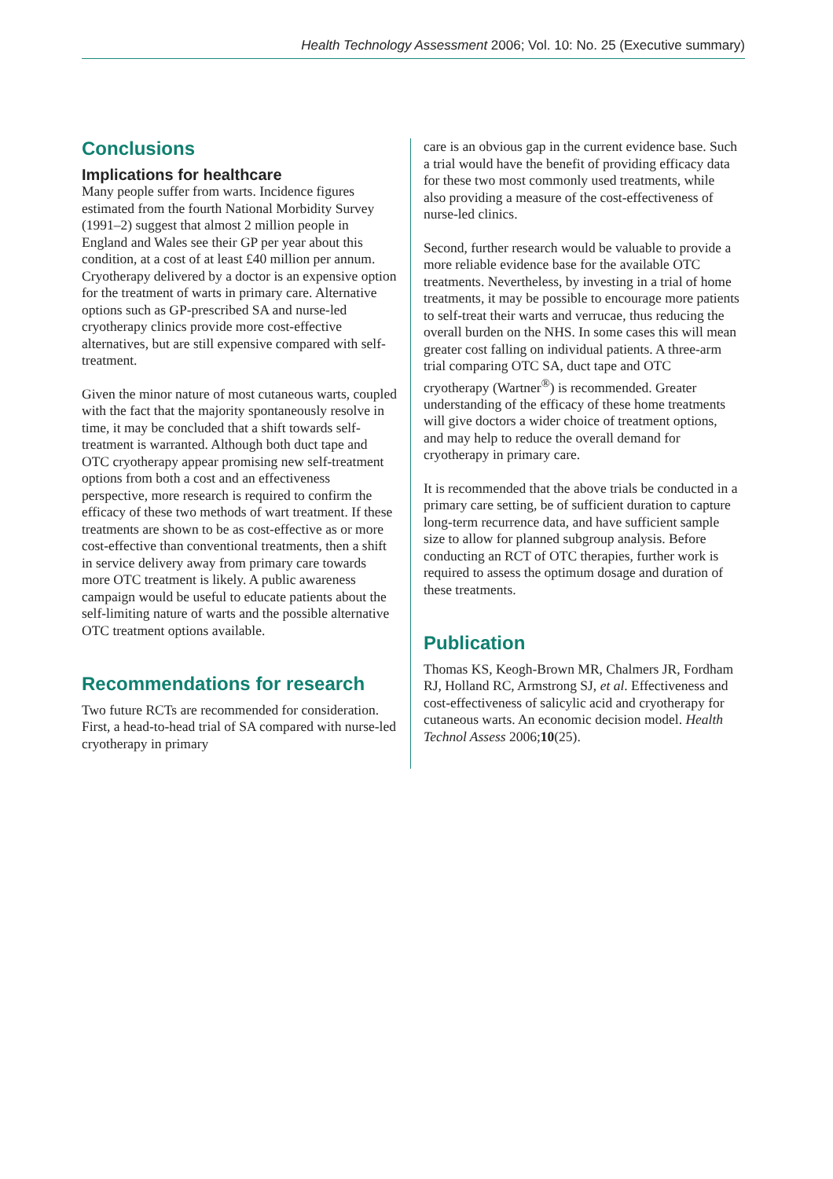Health Technology Assessment 2006; Vol. 10: No. 25 (Executive summary)
Conclusions
Implications for healthcare
Many people suffer from warts. Incidence figures estimated from the fourth National Morbidity Survey (1991–2) suggest that almost 2 million people in England and Wales see their GP per year about this condition, at a cost of at least £40 million per annum. Cryotherapy delivered by a doctor is an expensive option for the treatment of warts in primary care. Alternative options such as GP-prescribed SA and nurse-led cryotherapy clinics provide more cost-effective alternatives, but are still expensive compared with self-treatment.
Given the minor nature of most cutaneous warts, coupled with the fact that the majority spontaneously resolve in time, it may be concluded that a shift towards self-treatment is warranted. Although both duct tape and OTC cryotherapy appear promising new self-treatment options from both a cost and an effectiveness perspective, more research is required to confirm the efficacy of these two methods of wart treatment. If these treatments are shown to be as cost-effective as or more cost-effective than conventional treatments, then a shift in service delivery away from primary care towards more OTC treatment is likely. A public awareness campaign would be useful to educate patients about the self-limiting nature of warts and the possible alternative OTC treatment options available.
Recommendations for research
Two future RCTs are recommended for consideration. First, a head-to-head trial of SA compared with nurse-led cryotherapy in primary
care is an obvious gap in the current evidence base. Such a trial would have the benefit of providing efficacy data for these two most commonly used treatments, while also providing a measure of the cost-effectiveness of nurse-led clinics.
Second, further research would be valuable to provide a more reliable evidence base for the available OTC treatments. Nevertheless, by investing in a trial of home treatments, it may be possible to encourage more patients to self-treat their warts and verrucae, thus reducing the overall burden on the NHS. In some cases this will mean greater cost falling on individual patients. A three-arm trial comparing OTC SA, duct tape and OTC cryotherapy (Wartner<sup>®</sup>) is recommended. Greater understanding of the efficacy of these home treatments will give doctors a wider choice of treatment options, and may help to reduce the overall demand for cryotherapy in primary care.
It is recommended that the above trials be conducted in a primary care setting, be of sufficient duration to capture long-term recurrence data, and have sufficient sample size to allow for planned subgroup analysis. Before conducting an RCT of OTC therapies, further work is required to assess the optimum dosage and duration of these treatments.
Publication
Thomas KS, Keogh-Brown MR, Chalmers JR, Fordham RJ, Holland RC, Armstrong SJ, et al. Effectiveness and cost-effectiveness of salicylic acid and cryotherapy for cutaneous warts. An economic decision model. Health Technol Assess 2006;10(25).